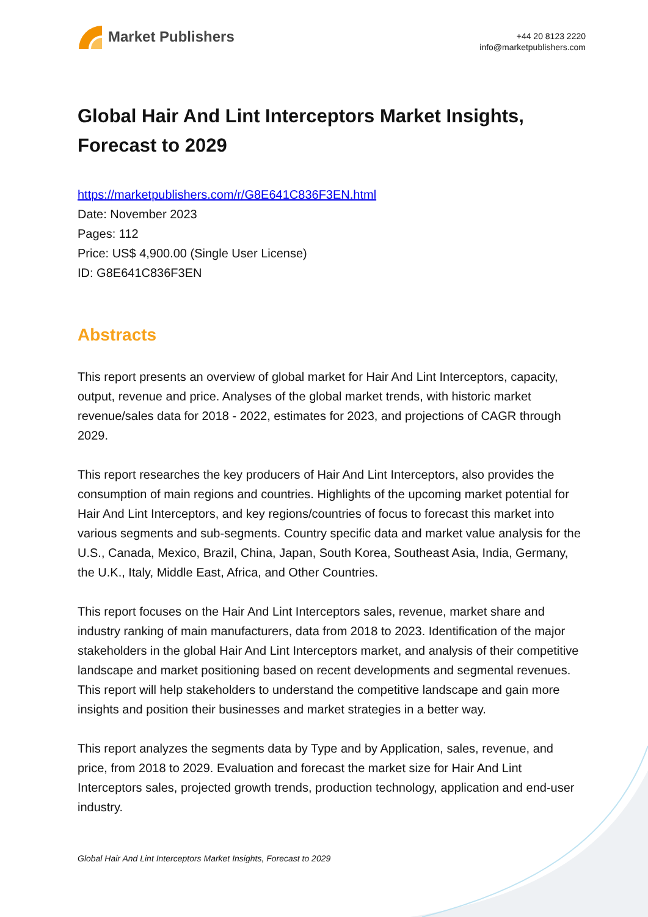Market Publishers
+44 20 8123 2220
info@marketpublishers.com
Global Hair And Lint Interceptors Market Insights, Forecast to 2029
https://marketpublishers.com/r/G8E641C836F3EN.html
Date: November 2023
Pages: 112
Price: US$ 4,900.00 (Single User License)
ID: G8E641C836F3EN
Abstracts
This report presents an overview of global market for Hair And Lint Interceptors, capacity, output, revenue and price. Analyses of the global market trends, with historic market revenue/sales data for 2018 - 2022, estimates for 2023, and projections of CAGR through 2029.
This report researches the key producers of Hair And Lint Interceptors, also provides the consumption of main regions and countries. Highlights of the upcoming market potential for Hair And Lint Interceptors, and key regions/countries of focus to forecast this market into various segments and sub-segments. Country specific data and market value analysis for the U.S., Canada, Mexico, Brazil, China, Japan, South Korea, Southeast Asia, India, Germany, the U.K., Italy, Middle East, Africa, and Other Countries.
This report focuses on the Hair And Lint Interceptors sales, revenue, market share and industry ranking of main manufacturers, data from 2018 to 2023. Identification of the major stakeholders in the global Hair And Lint Interceptors market, and analysis of their competitive landscape and market positioning based on recent developments and segmental revenues. This report will help stakeholders to understand the competitive landscape and gain more insights and position their businesses and market strategies in a better way.
This report analyzes the segments data by Type and by Application, sales, revenue, and price, from 2018 to 2029. Evaluation and forecast the market size for Hair And Lint Interceptors sales, projected growth trends, production technology, application and end-user industry.
Global Hair And Lint Interceptors Market Insights, Forecast to 2029